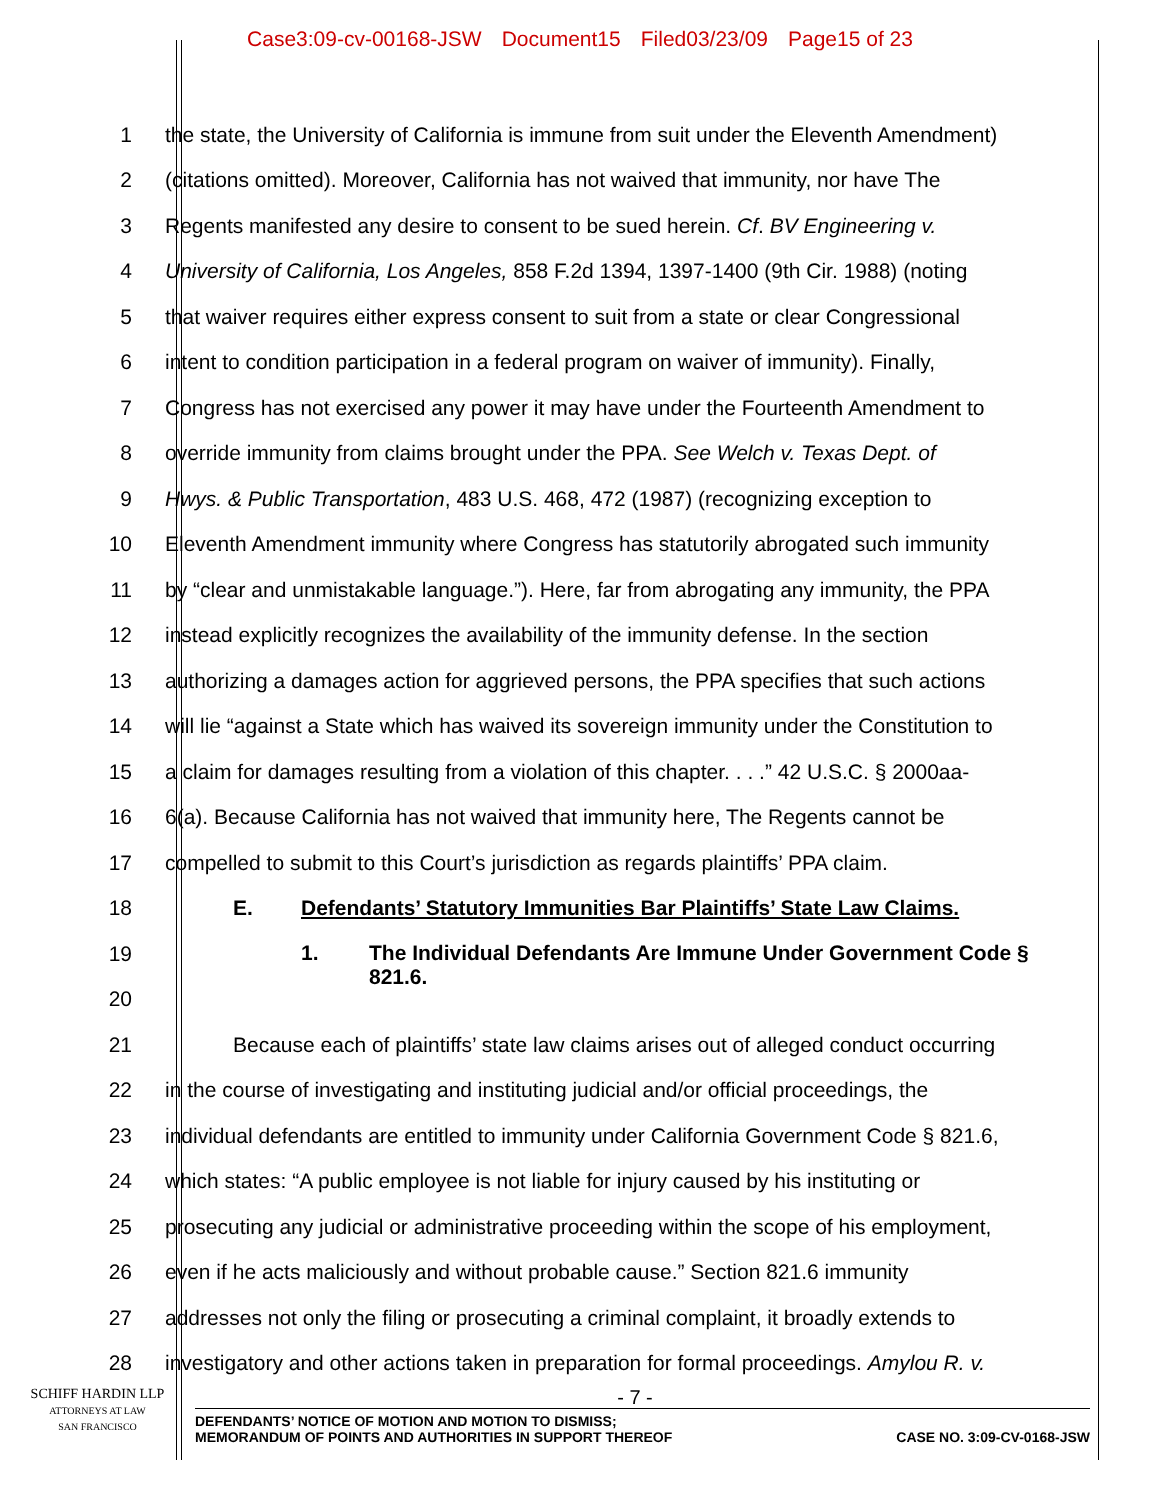Case3:09-cv-00168-JSW Document15 Filed03/23/09 Page15 of 23
1
the state, the University of California is immune from suit under the Eleventh Amendment)
2
(citations omitted). Moreover, California has not waived that immunity, nor have The
3
Regents manifested any desire to consent to be sued herein. Cf. BV Engineering v.
4
University of California, Los Angeles, 858 F.2d 1394, 1397-1400 (9th Cir. 1988) (noting
5
that waiver requires either express consent to suit from a state or clear Congressional
6
intent to condition participation in a federal program on waiver of immunity). Finally,
7
Congress has not exercised any power it may have under the Fourteenth Amendment to
8
override immunity from claims brought under the PPA. See Welch v. Texas Dept. of
9
Hwys. & Public Transportation, 483 U.S. 468, 472 (1987) (recognizing exception to
10
Eleventh Amendment immunity where Congress has statutorily abrogated such immunity
11
by “clear and unmistakable language.”). Here, far from abrogating any immunity, the PPA
12
instead explicitly recognizes the availability of the immunity defense. In the section
13
authorizing a damages action for aggrieved persons, the PPA specifies that such actions
14
will lie “against a State which has waived its sovereign immunity under the Constitution to
15
a claim for damages resulting from a violation of this chapter. . . .” 42 U.S.C. § 2000aa-
16
6(a). Because California has not waived that immunity here, The Regents cannot be
17
compelled to submit to this Court’s jurisdiction as regards plaintiffs’ PPA claim.
18 E. Defendants’ Statutory Immunities Bar Plaintiffs’ State Law Claims.
19
20
1. The Individual Defendants Are Immune Under Government Code § 821.6.
21
Because each of plaintiffs’ state law claims arises out of alleged conduct occurring
22
in the course of investigating and instituting judicial and/or official proceedings, the
23
individual defendants are entitled to immunity under California Government Code § 821.6,
24
which states: “A public employee is not liable for injury caused by his instituting or
25
prosecuting any judicial or administrative proceeding within the scope of his employment,
26
even if he acts maliciously and without probable cause.” Section 821.6 immunity
27
addresses not only the filing or prosecuting a criminal complaint, it broadly extends to
28
investigatory and other actions taken in preparation for formal proceedings. Amylou R. v.
- 7 -
SCHIFF HARDIN LLP
ATTORNEYS AT LAW
SAN FRANCISCO
DEFENDANTS’ NOTICE OF MOTION AND MOTION TO DISMISS;
MEMORANDUM OF POINTS AND AUTHORITIES IN SUPPORT THEREOF CASE NO. 3:09-CV-0168-JSW